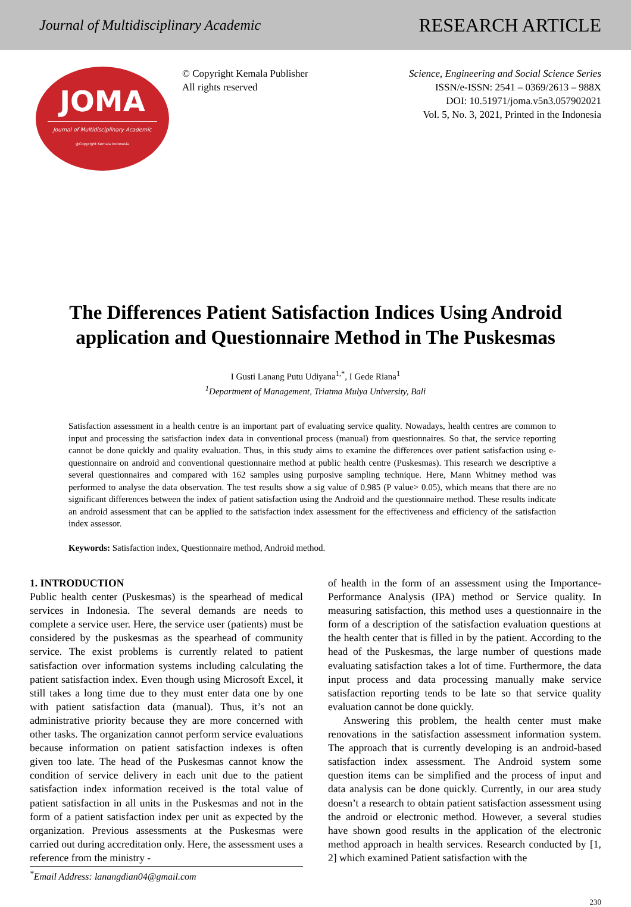Journal of Multidisciplinary Academic
RESEARCH ARTICLE
JOMA
Journal of Multidisciplinary Academic
@Copyright Kemala Indonesia
© Copyright Kemala Publisher
All rights reserved
Science, Engineering and Social Science Series
ISSN/e-ISSN: 2541 – 0369/2613 – 988X
DOI: 10.51971/joma.v5n3.057902021
Vol. 5, No. 3, 2021, Printed in the Indonesia
The Differences Patient Satisfaction Indices Using Android application and Questionnaire Method in The Puskesmas
I Gusti Lanang Putu Udiyana<sup>1,*</sup>, I Gede Riana<sup>1</sup>
<sup>1</sup> Department of Management, Triatma Mulya University, Bali
Satisfaction assessment in a health centre is an important part of evaluating service quality. Nowadays, health centres are common to input and processing the satisfaction index data in conventional process (manual) from questionnaires. So that, the service reporting cannot be done quickly and quality evaluation. Thus, in this study aims to examine the differences over patient satisfaction using e-questionnaire on android and conventional questionnaire method at public health centre (Puskesmas). This research we descriptive a several questionnaires and compared with 162 samples using purposive sampling technique. Here, Mann Whitney method was performed to analyse the data observation. The test results show a sig value of 0.985 (P value> 0.05), which means that there are no significant differences between the index of patient satisfaction using the Android and the questionnaire method. These results indicate an android assessment that can be applied to the satisfaction index assessment for the effectiveness and efficiency of the satisfaction index assessor.
Keywords: Satisfaction index, Questionnaire method, Android method.
1. INTRODUCTION
Public health center (Puskesmas) is the spearhead of medical services in Indonesia. The several demands are needs to complete a service user. Here, the service user (patients) must be considered by the puskesmas as the spearhead of community service. The exist problems is currently related to patient satisfaction over information systems including calculating the patient satisfaction index. Even though using Microsoft Excel, it still takes a long time due to they must enter data one by one with patient satisfaction data (manual). Thus, it’s not an administrative priority because they are more concerned with other tasks. The organization cannot perform service evaluations because information on patient satisfaction indexes is often given too late. The head of the Puskesmas cannot know the condition of service delivery in each unit due to the patient satisfaction index information received is the total value of patient satisfaction in all units in the Puskesmas and not in the form of a patient satisfaction index per unit as expected by the organization. Previous assessments at the Puskesmas were carried out during accreditation only. Here, the assessment uses a reference from the ministry -
<sup>*</sup> Email Address: lanangdian04@gmail.com
of health in the form of an assessment using the Importance-Performance Analysis (IPA) method or Service quality. In measuring satisfaction, this method uses a questionnaire in the form of a description of the satisfaction evaluation questions at the health center that is filled in by the patient. According to the head of the Puskesmas, the large number of questions made evaluating satisfaction takes a lot of time. Furthermore, the data input process and data processing manually make service satisfaction reporting tends to be late so that service quality evaluation cannot be done quickly.
Answering this problem, the health center must make renovations in the satisfaction assessment information system. The approach that is currently developing is an android-based satisfaction index assessment. The Android system some question items can be simplified and the process of input and data analysis can be done quickly. Currently, in our area study doesn’t a research to obtain patient satisfaction assessment using the android or electronic method. However, a several studies have shown good results in the application of the electronic method approach in health services. Research conducted by [1, 2] which examined Patient satisfaction with the
230